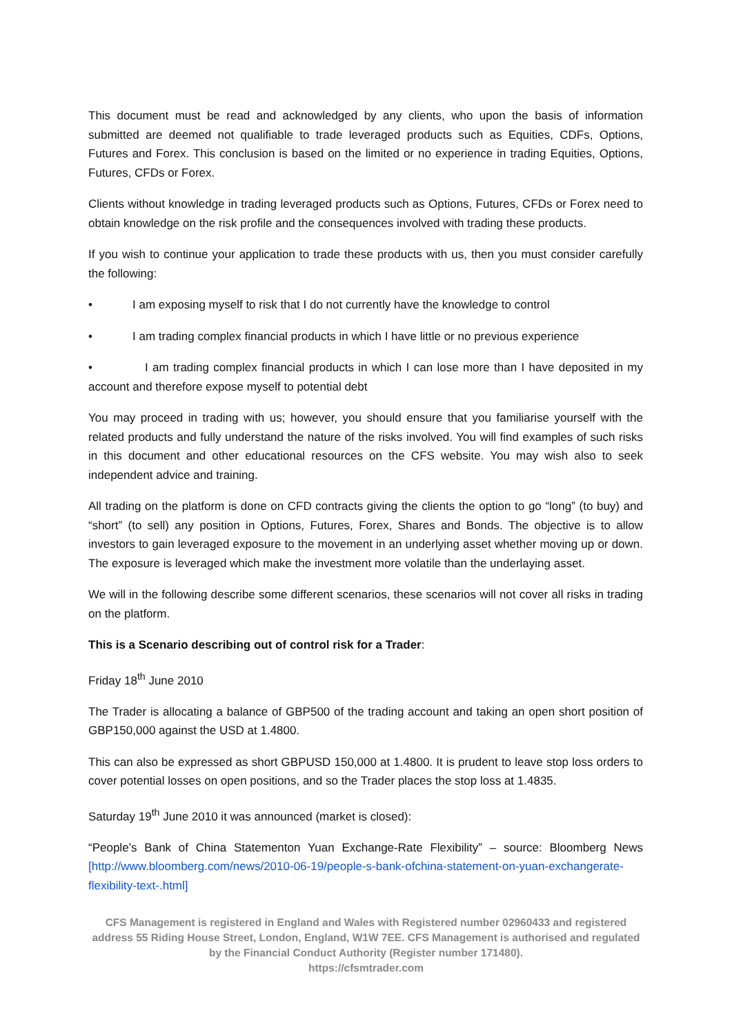This document must be read and acknowledged by any clients, who upon the basis of information submitted are deemed not qualifiable to trade leveraged products such as Equities, CDFs, Options, Futures and Forex. This conclusion is based on the limited or no experience in trading Equities, Options, Futures, CFDs or Forex.
Clients without knowledge in trading leveraged products such as Options, Futures, CFDs or Forex need to obtain knowledge on the risk profile and the consequences involved with trading these products.
If you wish to continue your application to trade these products with us, then you must consider carefully the following:
• I am exposing myself to risk that I do not currently have the knowledge to control
• I am trading complex financial products in which I have little or no previous experience
• I am trading complex financial products in which I can lose more than I have deposited in my account and therefore expose myself to potential debt
You may proceed in trading with us; however, you should ensure that you familiarise yourself with the related products and fully understand the nature of the risks involved. You will find examples of such risks in this document and other educational resources on the CFS website. You may wish also to seek independent advice and training.
All trading on the platform is done on CFD contracts giving the clients the option to go “long” (to buy) and “short” (to sell) any position in Options, Futures, Forex, Shares and Bonds. The objective is to allow investors to gain leveraged exposure to the movement in an underlying asset whether moving up or down. The exposure is leveraged which make the investment more volatile than the underlaying asset.
We will in the following describe some different scenarios, these scenarios will not cover all risks in trading on the platform.
This is a Scenario describing out of control risk for a Trader:
Friday 18<sup>th</sup> June 2010
The Trader is allocating a balance of GBP500 of the trading account and taking an open short position of GBP150,000 against the USD at 1.4800.
This can also be expressed as short GBPUSD 150,000 at 1.4800. It is prudent to leave stop loss orders to cover potential losses on open positions, and so the Trader places the stop loss at 1.4835.
Saturday 19<sup>th</sup> June 2010 it was announced (market is closed):
“People’s Bank of China Statementon Yuan Exchange-Rate Flexibility” – source: Bloomberg News [http://www.bloomberg.com/news/2010-06-19/people-s-bank-ofchina-statement-on-yuan-exchangerate-flexibility-text-.html]
CFS Management is registered in England and Wales with Registered number 02960433 and registered address 55 Riding House Street, London, England, W1W 7EE. CFS Management is authorised and regulated by the Financial Conduct Authority (Register number 171480).
https://cfsmtrader.com